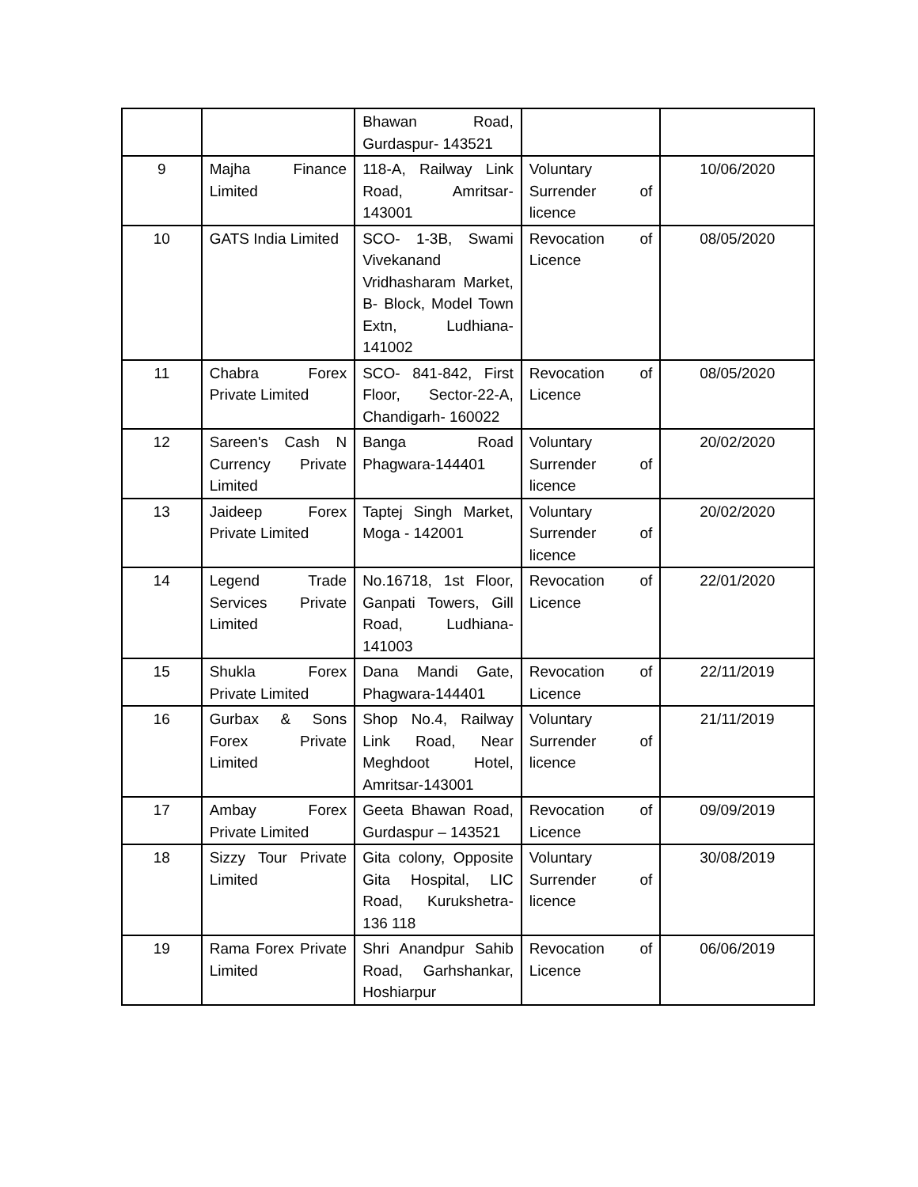| | | Bhawan Road, Gurdaspur- 143521 | | |
| 9 | Majha Finance Limited | 118-A, Railway Link Road, Amritsar-143001 | Voluntary Surrender of licence | 10/06/2020 |
| 10 | GATS India Limited | SCO- 1-3B, Swami Vivekanand Vridhasharam Market, B- Block, Model Town Extn, Ludhiana- 141002 | Revocation of Licence | 08/05/2020 |
| 11 | Chabra Forex Private Limited | SCO- 841-842, First Floor, Sector-22-A, Chandigarh- 160022 | Revocation of Licence | 08/05/2020 |
| 12 | Sareen's Cash N Currency Private Limited | Banga Road Phagwara-144401 | Voluntary Surrender of licence | 20/02/2020 |
| 13 | Jaideep Forex Private Limited | Taptej Singh Market, Moga - 142001 | Voluntary Surrender of licence | 20/02/2020 |
| 14 | Legend Trade Services Private Limited | No.16718, 1st Floor, Ganpati Towers, Gill Road, Ludhiana-141003 | Revocation of Licence | 22/01/2020 |
| 15 | Shukla Forex Private Limited | Dana Mandi Gate, Phagwara-144401 | Revocation of Licence | 22/11/2019 |
| 16 | Gurbax & Sons Forex Private Limited | Shop No.4, Railway Link Road, Near Meghdoot Hotel, Amritsar-143001 | Voluntary Surrender of licence | 21/11/2019 |
| 17 | Ambay Forex Private Limited | Geeta Bhawan Road, Gurdaspur – 143521 | Revocation of Licence | 09/09/2019 |
| 18 | Sizzy Tour Private Limited | Gita colony, Opposite Gita Hospital, LIC Road, Kurukshetra- 136 118 | Voluntary Surrender of licence | 30/08/2019 |
| 19 | Rama Forex Private Limited | Shri Anandpur Sahib Road, Garhshankar, Hoshiarpur | Revocation of Licence | 06/06/2019 |